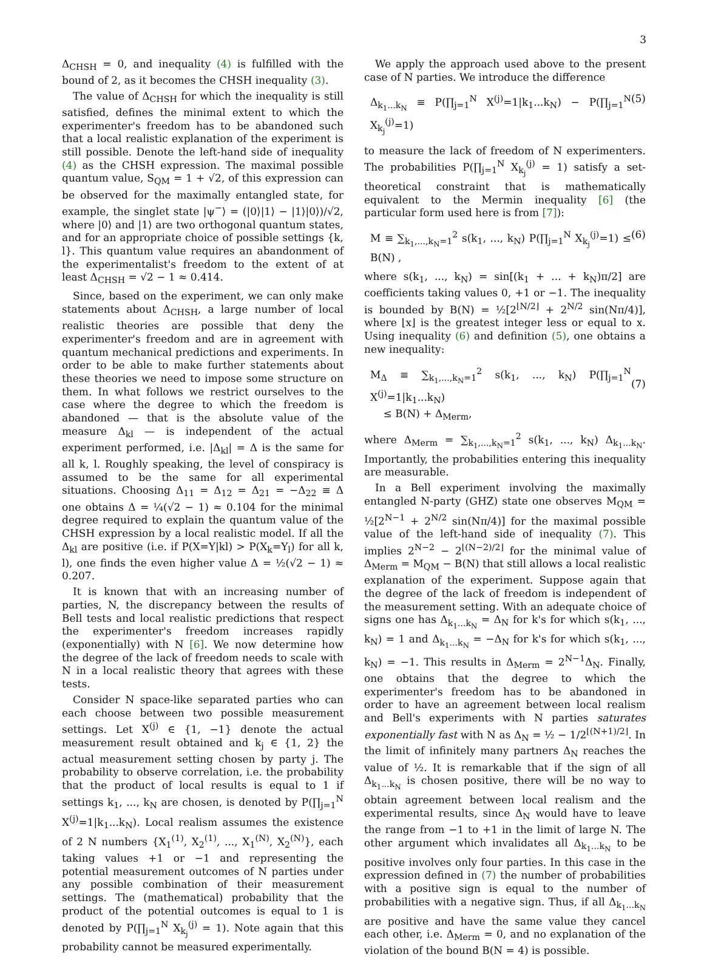3
Δ<sub>CHSH</sub> = 0, and inequality (4) is fulfilled with the bound of 2, as it becomes the CHSH inequality (3).
The value of Δ<sub>CHSH</sub> for which the inequality is still satisfied, defines the minimal extent to which the experimenter's freedom has to be abandoned such that a local realistic explanation of the experiment is still possible. Denote the left-hand side of inequality (4) as the CHSH expression. The maximal possible quantum value, S<sub>QM</sub> = 1 + √2, of this expression can be observed for the maximally entangled state, for example, the singlet state |ψ<sup>−</sup>⟩ = (|0⟩|1⟩ − |1⟩|0⟩)/√2, where |0⟩ and |1⟩ are two orthogonal quantum states, and for an appropriate choice of possible settings {k, l}. This quantum value requires an abandonment of the experimentalist's freedom to the extent of at least Δ<sub>CHSH</sub> = √2 − 1 ≈ 0.414.
Since, based on the experiment, we can only make statements about Δ<sub>CHSH</sub>, a large number of local realistic theories are possible that deny the experimenter's freedom and are in agreement with quantum mechanical predictions and experiments. In order to be able to make further statements about these theories we need to impose some structure on them. In what follows we restrict ourselves to the case where the degree to which the freedom is abandoned — that is the absolute value of the measure Δ<sub>kl</sub> — is independent of the actual experiment performed, i.e. |Δ<sub>kl</sub>| = Δ is the same for all k, l. Roughly speaking, the level of conspiracy is assumed to be the same for all experimental situations. Choosing Δ<sub>11</sub> = Δ<sub>12</sub> = Δ<sub>21</sub> = −Δ<sub>22</sub> ≡ Δ one obtains Δ = ¼(√2 − 1) ≈ 0.104 for the minimal degree required to explain the quantum value of the CHSH expression by a local realistic model. If all the Δ<sub>kl</sub> are positive (i.e. if P(X=Y|kl) > P(X<sub>k</sub>=Y<sub>l</sub>) for all k, l), one finds the even higher value Δ = ½(√2 − 1) ≈ 0.207.
It is known that with an increasing number of parties, N, the discrepancy between the results of Bell tests and local realistic predictions that respect the experimenter's freedom increases rapidly (exponentially) with N [6]. We now determine how the degree of the lack of freedom needs to scale with N in a local realistic theory that agrees with these tests.
Consider N space-like separated parties who can each choose between two possible measurement settings. Let X<sup>(j)</sup> ∈ {1, −1} denote the actual measurement result obtained and k<sub>j</sub> ∈ {1, 2} the actual measurement setting chosen by party j. The probability to observe correlation, i.e. the probability that the product of local results is equal to 1 if settings k<sub>1</sub>, ..., k<sub>N</sub> are chosen, is denoted by P(∏<sub>j=1</sub><sup>N</sup> X<sup>(j)</sup>=1|k<sub>1</sub>...k<sub>N</sub>). Local realism assumes the existence of 2 N numbers {X<sub>1</sub><sup>(1)</sup>, X<sub>2</sub><sup>(1)</sup>, ..., X<sub>1</sub><sup>(N)</sup>, X<sub>2</sub><sup>(N)</sup>}, each taking values +1 or −1 and representing the potential measurement outcomes of N parties under any possible combination of their measurement settings. The (mathematical) probability that the product of the potential outcomes is equal to 1 is denoted by P(∏<sub>j=1</sub><sup>N</sup> X<sub>k<sub>j</sub></sub><sup>(j)</sup> = 1). Note again that this probability cannot be measured experimentally.
We apply the approach used above to the present case of N parties. We introduce the difference
Δ<sub>k<sub>1</sub>...k<sub>N</sub></sub> ≡ P(∏<sub>j=1</sub><sup>N</sup> X<sup>(j)</sup>=1|k<sub>1</sub>...k<sub>N</sub>) − P(∏<sub>j=1</sub><sup>N</sup> X<sub>k<sub>j</sub></sub><sup>(j)</sup>=1) (5)
to measure the lack of freedom of N experimenters. The probabilities P(∏<sub>j=1</sub><sup>N</sup> X<sub>k<sub>j</sub></sub><sup>(j)</sup> = 1) satisfy a set-theoretical constraint that is mathematically equivalent to the Mermin inequality [6] (the particular form used here is from [7]):
M ≡ ∑<sub>k<sub>1</sub>,...,k<sub>N</sub>=1</sub><sup>2</sup> s(k<sub>1</sub>, ..., k<sub>N</sub>) P(∏<sub>j=1</sub><sup>N</sup> X<sub>k<sub>j</sub></sub><sup>(j)</sup>=1) ≤ B(N) , (6)
where s(k<sub>1</sub>, ..., k<sub>N</sub>) = sin[(k<sub>1</sub> + ... + k<sub>N</sub>)π/2] are coefficients taking values 0, +1 or −1. The inequality is bounded by B(N) = ½[2<sup>⌊N/2⌋</sup> + 2<sup>N/2</sup> sin(Nπ/4)], where ⌊x⌋ is the greatest integer less or equal to x. Using inequality (6) and definition (5), one obtains a new inequality:
M<sub>Δ</sub> ≡ ∑<sub>k<sub>1</sub>,...,k<sub>N</sub>=1</sub><sup>2</sup> s(k<sub>1</sub>, ..., k<sub>N</sub>) P(∏<sub>j=1</sub><sup>N</sup> X<sup>(j)</sup>=1|k<sub>1</sub>...k<sub>N</sub>)
≤ B(N) + Δ<sub>Merm</sub>,
(7)
where Δ<sub>Merm</sub> = ∑<sub>k<sub>1</sub>,...,k<sub>N</sub>=1</sub><sup>2</sup> s(k<sub>1</sub>, ..., k<sub>N</sub>) Δ<sub>k<sub>1</sub>...k<sub>N</sub></sub>. Importantly, the probabilities entering this inequality are measurable.
In a Bell experiment involving the maximally entangled N-party (GHZ) state one observes M<sub>QM</sub> = ½[2<sup>N−1</sup> + 2<sup>N/2</sup> sin(Nπ/4)] for the maximal possible value of the left-hand side of inequality (7). This implies 2<sup>N−2</sup> − 2<sup>⌊(N−2)/2⌋</sup> for the minimal value of Δ<sub>Merm</sub> = M<sub>QM</sub> − B(N) that still allows a local realistic explanation of the experiment. Suppose again that the degree of the lack of freedom is independent of the measurement setting. With an adequate choice of signs one has Δ<sub>k<sub>1</sub>...k<sub>N</sub></sub> = Δ<sub>N</sub> for k's for which s(k<sub>1</sub>, ..., k<sub>N</sub>) = 1 and Δ<sub>k<sub>1</sub>...k<sub>N</sub></sub> = −Δ<sub>N</sub> for k's for which s(k<sub>1</sub>, ..., k<sub>N</sub>) = −1. This results in Δ<sub>Merm</sub> = 2<sup>N−1</sup>Δ<sub>N</sub>. Finally, one obtains that the degree to which the experimenter's freedom has to be abandoned in order to have an agreement between local realism and Bell's experiments with N parties saturates exponentially fast with N as Δ<sub>N</sub> = ½ − 1/2<sup>⌊(N+1)/2⌋</sup>. In the limit of infinitely many partners Δ<sub>N</sub> reaches the value of ½. It is remarkable that if the sign of all Δ<sub>k<sub>1</sub>...k<sub>N</sub></sub> is chosen positive, there will be no way to obtain agreement between local realism and the experimental results, since Δ<sub>N</sub> would have to leave the range from −1 to +1 in the limit of large N. The other argument which invalidates all Δ<sub>k<sub>1</sub>...k<sub>N</sub></sub> to be positive involves only four parties. In this case in the expression defined in (7) the number of probabilities with a positive sign is equal to the number of probabilities with a negative sign. Thus, if all Δ<sub>k<sub>1</sub>...k<sub>N</sub></sub> are positive and have the same value they cancel each other, i.e. Δ<sub>Merm</sub> = 0, and no explanation of the violation of the bound B(N = 4) is possible.